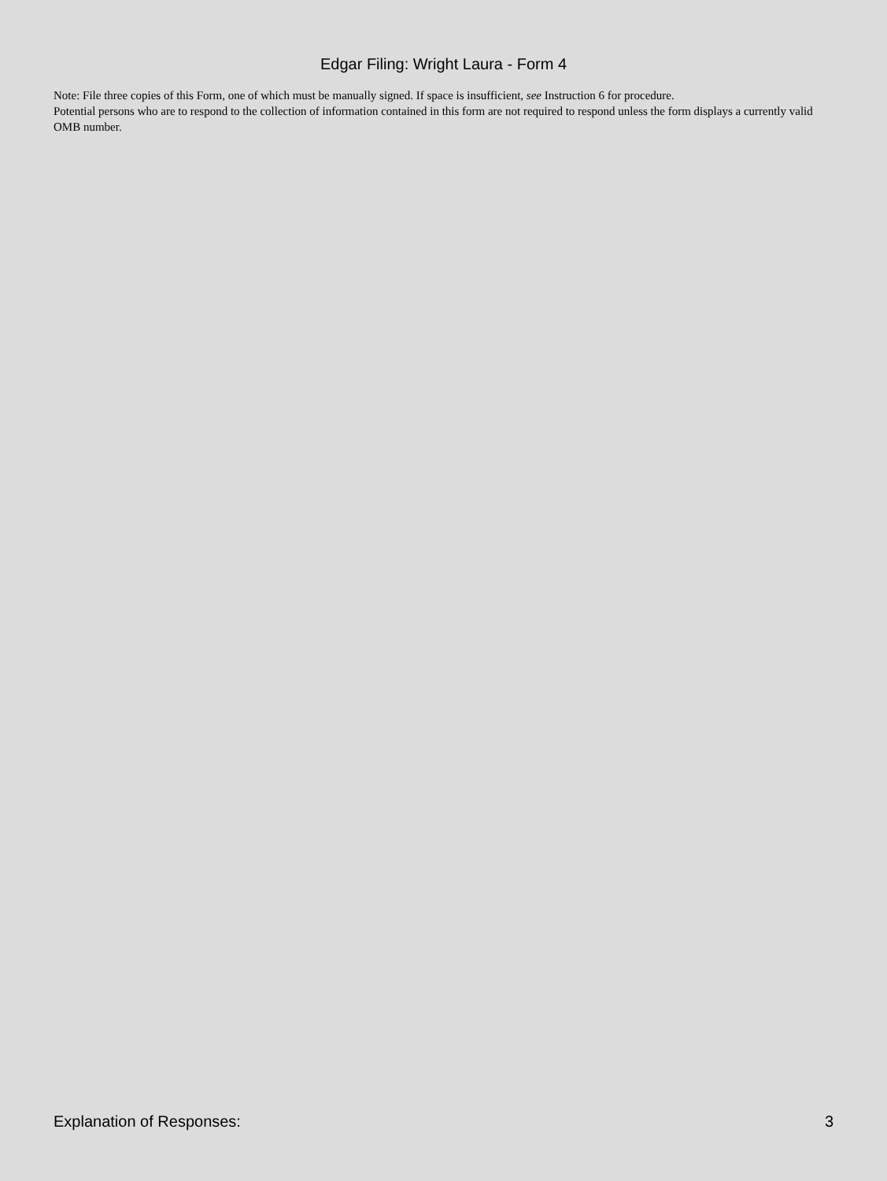Edgar Filing: Wright Laura - Form 4
Note: File three copies of this Form, one of which must be manually signed. If space is insufficient, see Instruction 6 for procedure.
Potential persons who are to respond to the collection of information contained in this form are not required to respond unless the form displays a currently valid OMB number.
Explanation of Responses: 3